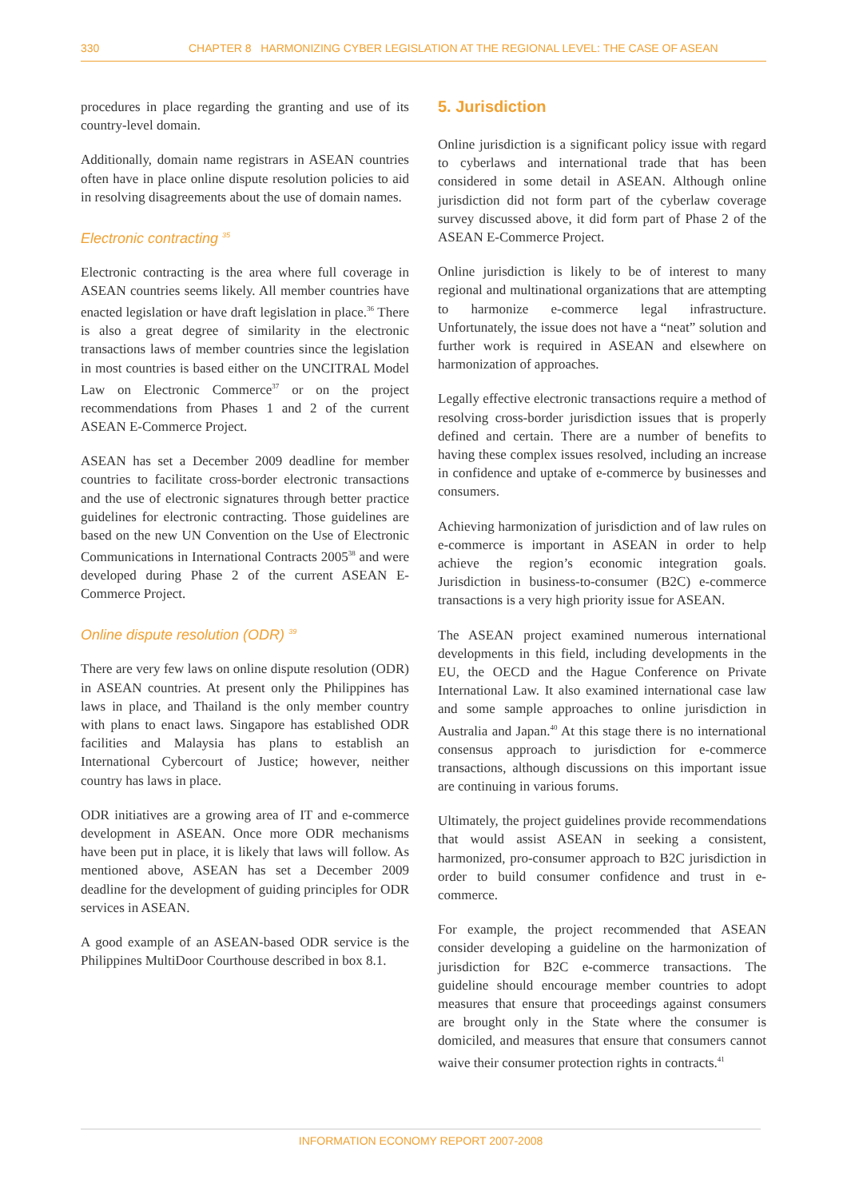330 CHAPTER 8 HARMONIZING CYBER LEGISLATION AT THE REGIONAL LEVEL: THE CASE OF ASEAN
procedures in place regarding the granting and use of its country-level domain.
Additionally, domain name registrars in ASEAN countries often have in place online dispute resolution policies to aid in resolving disagreements about the use of domain names.
Electronic contracting <sup>35</sup>
Electronic contracting is the area where full coverage in ASEAN countries seems likely. All member countries have enacted legislation or have draft legislation in place.<sup>36</sup> There is also a great degree of similarity in the electronic transactions laws of member countries since the legislation in most countries is based either on the UNCITRAL Model Law on Electronic Commerce<sup>37</sup> or on the project recommendations from Phases 1 and 2 of the current ASEAN E-Commerce Project.
ASEAN has set a December 2009 deadline for member countries to facilitate cross-border electronic transactions and the use of electronic signatures through better practice guidelines for electronic contracting. Those guidelines are based on the new UN Convention on the Use of Electronic Communications in International Contracts 2005<sup>38</sup> and were developed during Phase 2 of the current ASEAN E-Commerce Project.
Online dispute resolution (ODR) <sup>39</sup>
There are very few laws on online dispute resolution (ODR) in ASEAN countries. At present only the Philippines has laws in place, and Thailand is the only member country with plans to enact laws. Singapore has established ODR facilities and Malaysia has plans to establish an International Cybercourt of Justice; however, neither country has laws in place.
ODR initiatives are a growing area of IT and e-commerce development in ASEAN. Once more ODR mechanisms have been put in place, it is likely that laws will follow. As mentioned above, ASEAN has set a December 2009 deadline for the development of guiding principles for ODR services in ASEAN.
A good example of an ASEAN-based ODR service is the Philippines MultiDoor Courthouse described in box 8.1.
5. Jurisdiction
Online jurisdiction is a significant policy issue with regard to cyberlaws and international trade that has been considered in some detail in ASEAN. Although online jurisdiction did not form part of the cyberlaw coverage survey discussed above, it did form part of Phase 2 of the ASEAN E-Commerce Project.
Online jurisdiction is likely to be of interest to many regional and multinational organizations that are attempting to harmonize e-commerce legal infrastructure. Unfortunately, the issue does not have a “neat” solution and further work is required in ASEAN and elsewhere on harmonization of approaches.
Legally effective electronic transactions require a method of resolving cross-border jurisdiction issues that is properly defined and certain. There are a number of benefits to having these complex issues resolved, including an increase in confidence and uptake of e-commerce by businesses and consumers.
Achieving harmonization of jurisdiction and of law rules on e-commerce is important in ASEAN in order to help achieve the region’s economic integration goals. Jurisdiction in business-to-consumer (B2C) e-commerce transactions is a very high priority issue for ASEAN.
The ASEAN project examined numerous international developments in this field, including developments in the EU, the OECD and the Hague Conference on Private International Law. It also examined international case law and some sample approaches to online jurisdiction in Australia and Japan.<sup>40</sup> At this stage there is no international consensus approach to jurisdiction for e-commerce transactions, although discussions on this important issue are continuing in various forums.
Ultimately, the project guidelines provide recommendations that would assist ASEAN in seeking a consistent, harmonized, pro-consumer approach to B2C jurisdiction in order to build consumer confidence and trust in e-commerce.
For example, the project recommended that ASEAN consider developing a guideline on the harmonization of jurisdiction for B2C e-commerce transactions. The guideline should encourage member countries to adopt measures that ensure that proceedings against consumers are brought only in the State where the consumer is domiciled, and measures that ensure that consumers cannot waive their consumer protection rights in contracts.<sup>41</sup>
INFORMATION ECONOMY REPORT 2007-2008